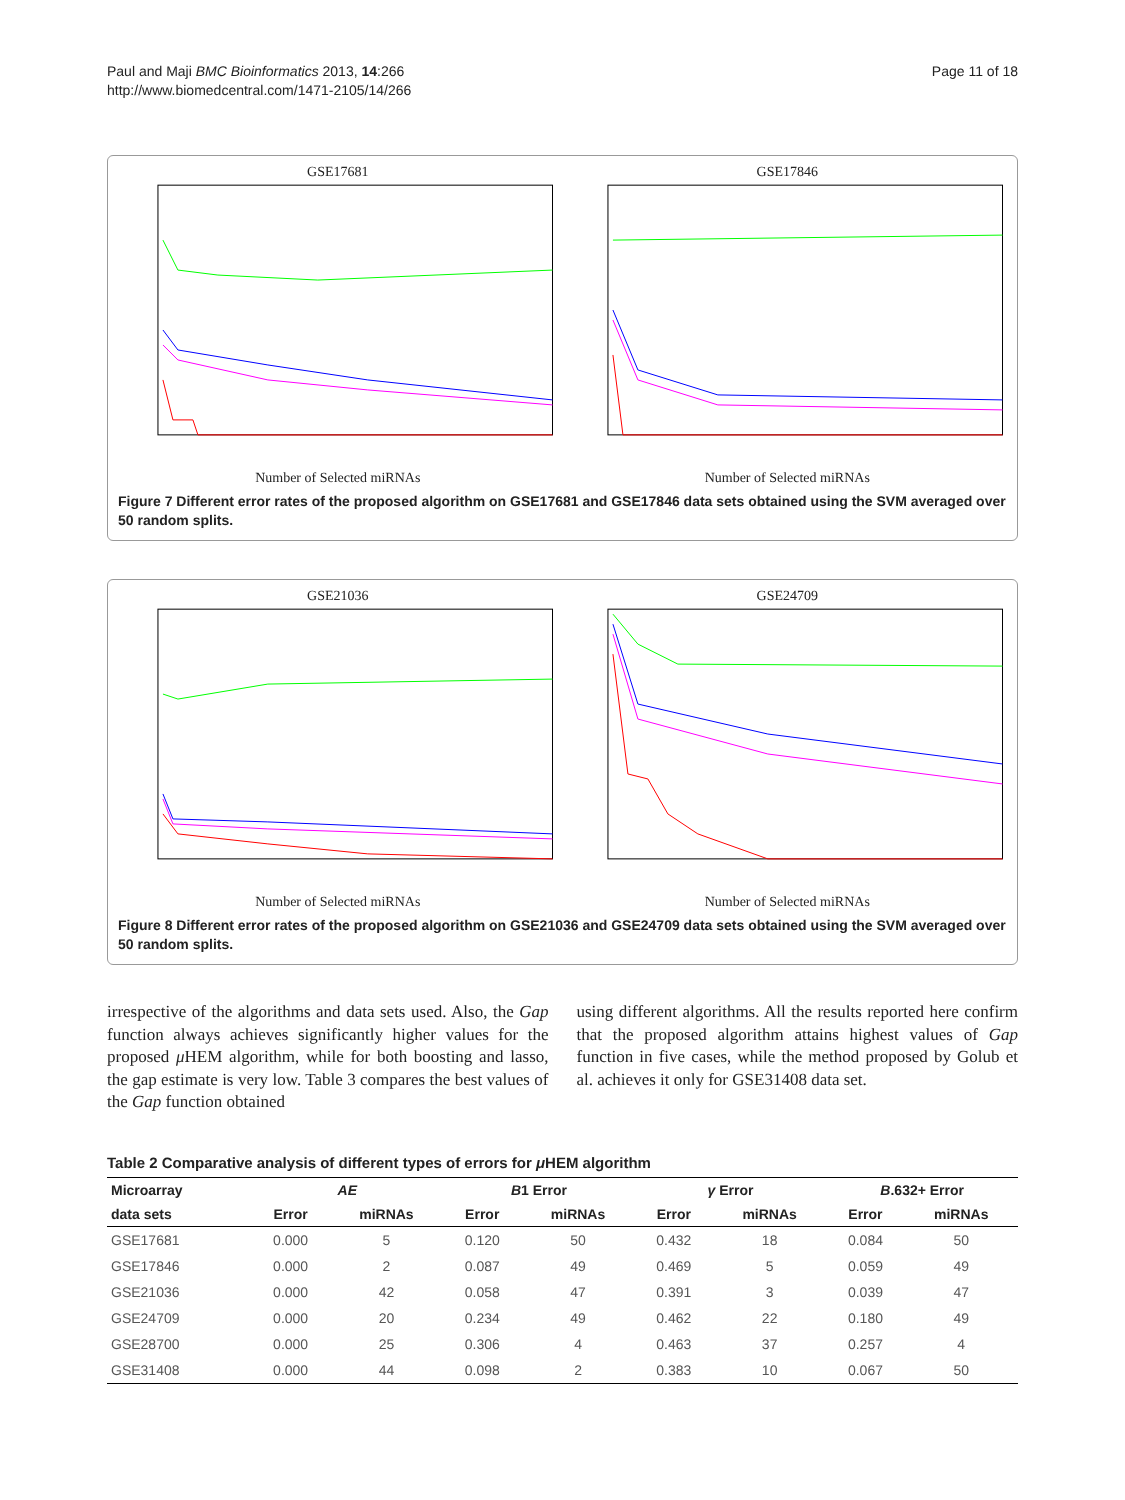Paul and Maji BMC Bioinformatics 2013, 14:266
http://www.biomedcentral.com/1471-2105/14/266
Page 11 of 18
GSE17681Number of Selected miRNAs
GSE17846Number of Selected miRNAs
Figure 7 Different error rates of the proposed algorithm on GSE17681 and GSE17846 data sets obtained using the SVM averaged over 50 random splits.
GSE21036Number of Selected miRNAs
GSE24709Number of Selected miRNAs
Figure 8 Different error rates of the proposed algorithm on GSE21036 and GSE24709 data sets obtained using the SVM averaged over 50 random splits.
irrespective of the algorithms and data sets used. Also, the Gap function always achieves significantly higher values for the proposed μ HEM algorithm, while for both boosting and lasso, the gap estimate is very low. Table 3 compares the best values of the Gap function obtained
using different algorithms. All the results reported here confirm that the proposed algorithm attains highest values of Gap function in five cases, while the method proposed by Golub et al. achieves it only for GSE31408 data set.
Table 2 Comparative analysis of different types of errors for μ HEM algorithm
| Microarray | AE | | B 1 Error | | γ Error | | B .632+ Error | |
| --- | --- | --- | --- | --- | --- | --- | --- | --- |
| data sets | Error | miRNAs | Error | miRNAs | Error | miRNAs | Error | miRNAs |
| GSE17681 | 0.000 | 5 | 0.120 | 50 | 0.432 | 18 | 0.084 | 50 |
| GSE17846 | 0.000 | 2 | 0.087 | 49 | 0.469 | 5 | 0.059 | 49 |
| GSE21036 | 0.000 | 42 | 0.058 | 47 | 0.391 | 3 | 0.039 | 47 |
| GSE24709 | 0.000 | 20 | 0.234 | 49 | 0.462 | 22 | 0.180 | 49 |
| GSE28700 | 0.000 | 25 | 0.306 | 4 | 0.463 | 37 | 0.257 | 4 |
| GSE31408 | 0.000 | 44 | 0.098 | 2 | 0.383 | 10 | 0.067 | 50 |